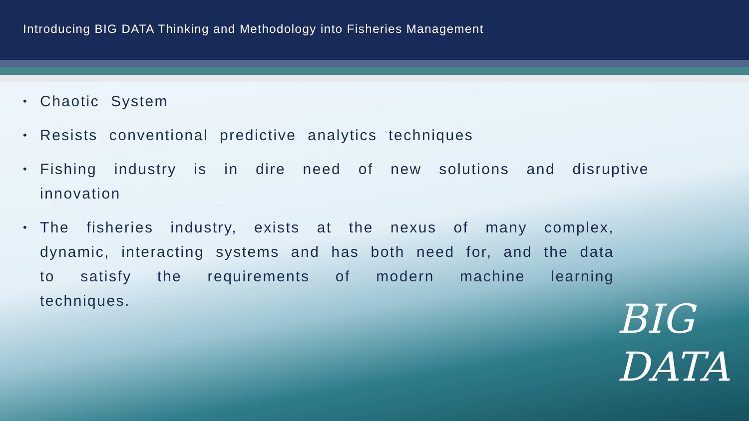Introducing BIG DATA Thinking and Methodology into Fisheries Management
• Chaotic System
• Resists conventional predictive analytics techniques
• Fishing industry is in dire need of new solutions and disruptive innovation
• The fisheries industry, exists at the nexus of many complex, dynamic, interacting systems and has both need for, and the data to satisfy the requirements of modern machine learning techniques.
BIG
DATA